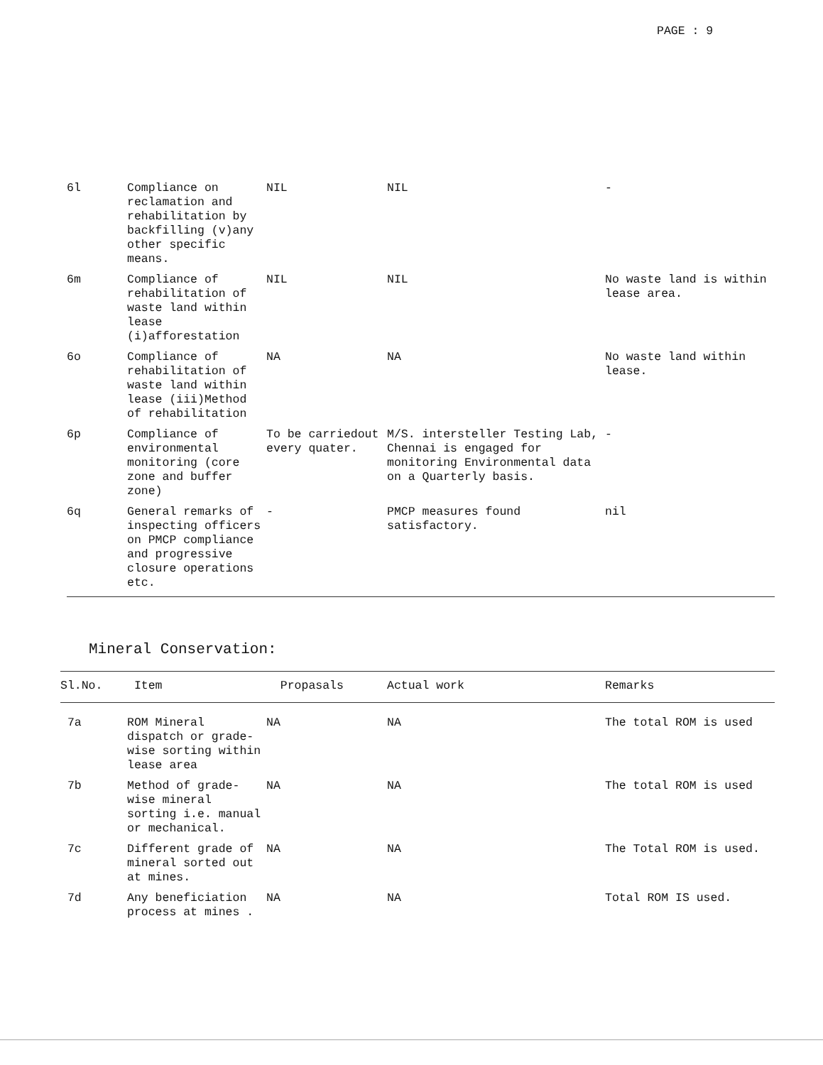PAGE : 9
| 6l | Compliance on reclamation and rehabilitation by backfilling (v)any other specific means. | NIL | NIL | - |
| 6m | Compliance of rehabilitation of waste land within lease (i)afforestation | NIL | NIL | No waste land is within lease area. |
| 6o | Compliance of rehabilitation of waste land within lease (iii)Method of rehabilitation | NA | NA | No waste land within lease. |
| 6p | Compliance of environmental monitoring (core zone and buffer zone) | To be carriedout every quater. | M/S. intersteller Testing Lab, Chennai is engaged for monitoring Environmental data on a Quarterly basis. | - |
| 6q | General remarks of inspecting officers on PMCP compliance and progressive closure operations etc. | - | PMCP measures found satisfactory. | nil |
Mineral Conservation:
| Sl.No. | Item | Propasals | Actual work | Remarks |
| --- | --- | --- | --- | --- |
| 7a | ROM Mineral dispatch or grade-wise sorting within lease area | NA | NA | The total ROM is used |
| 7b | Method of grade-wise mineral sorting i.e. manual or mechanical. | NA | NA | The total ROM is used |
| 7c | Different grade of mineral sorted out at mines. | NA | NA | The Total ROM is used. |
| 7d | Any beneficiation process at mines . | NA | NA | Total ROM IS used. |